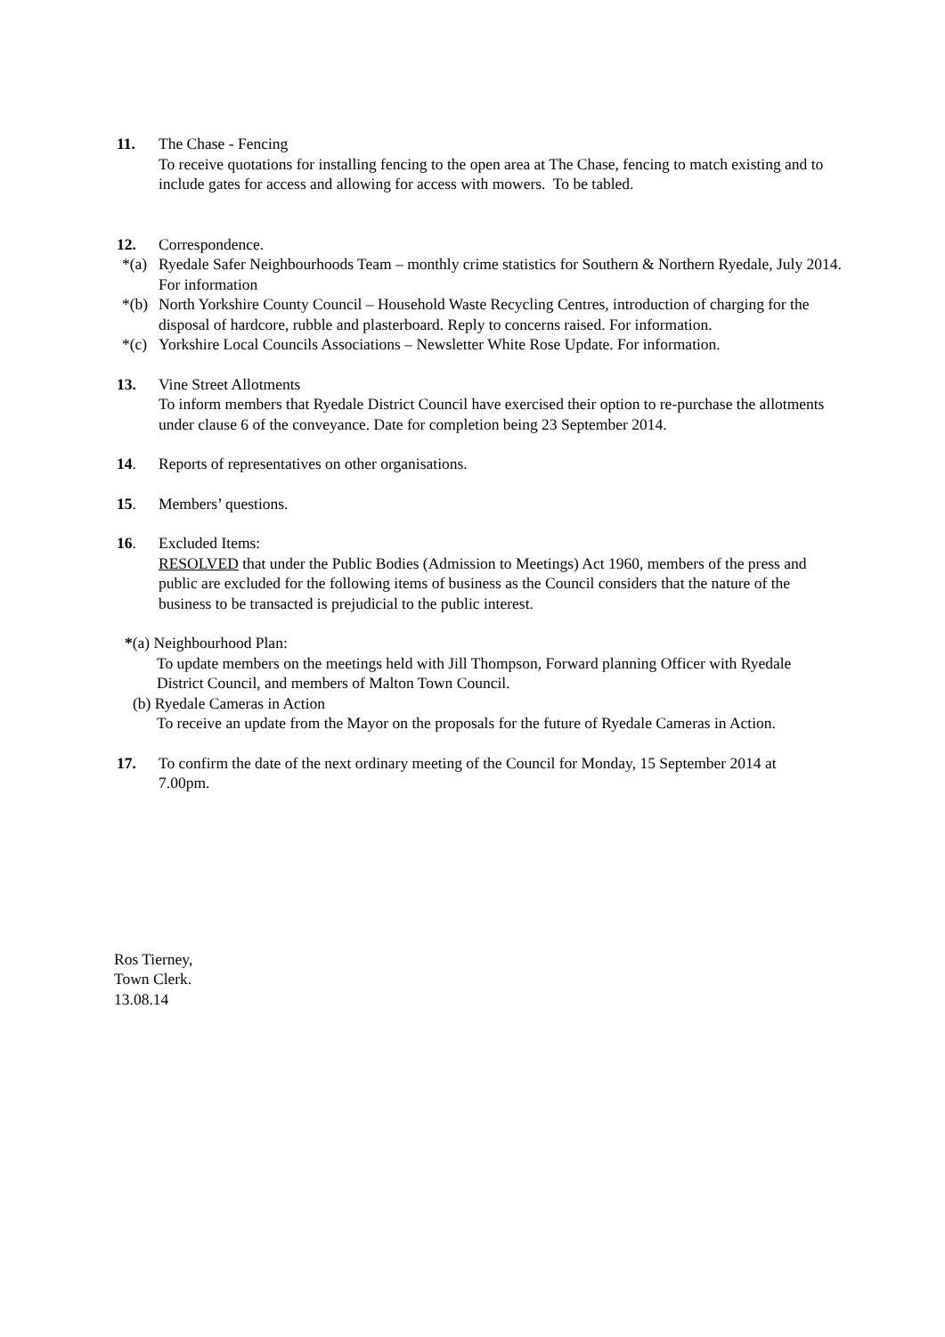11. The Chase - Fencing
To receive quotations for installing fencing to the open area at The Chase, fencing to match existing and to include gates for access and allowing for access with mowers. To be tabled.
12. Correspondence.
*(a)
Ryedale Safer Neighbourhoods Team – monthly crime statistics for Southern & Northern Ryedale, July 2014. For information
*(b)
North Yorkshire County Council – Household Waste Recycling Centres, introduction of charging for the disposal of hardcore, rubble and plasterboard. Reply to concerns raised. For information.
*(c)
Yorkshire Local Councils Associations – Newsletter White Rose Update. For information.
13. Vine Street Allotments
To inform members that Ryedale District Council have exercised their option to re-purchase the allotments under clause 6 of the conveyance. Date for completion being 23 September 2014.
14. Reports of representatives on other organisations.
15. Members’ questions.
16. Excluded Items:
RESOLVED that under the Public Bodies (Admission to Meetings) Act 1960, members of the press and public are excluded for the following items of business as the Council considers that the nature of the business to be transacted is prejudicial to the public interest.
*(a) Neighbourhood Plan:
To update members on the meetings held with Jill Thompson, Forward planning Officer with Ryedale District Council, and members of Malton Town Council.
(b) Ryedale Cameras in Action
To receive an update from the Mayor on the proposals for the future of Ryedale Cameras in Action.
17. To confirm the date of the next ordinary meeting of the Council for Monday, 15 September 2014 at 7.00pm.
Ros Tierney,
Town Clerk.
13.08.14